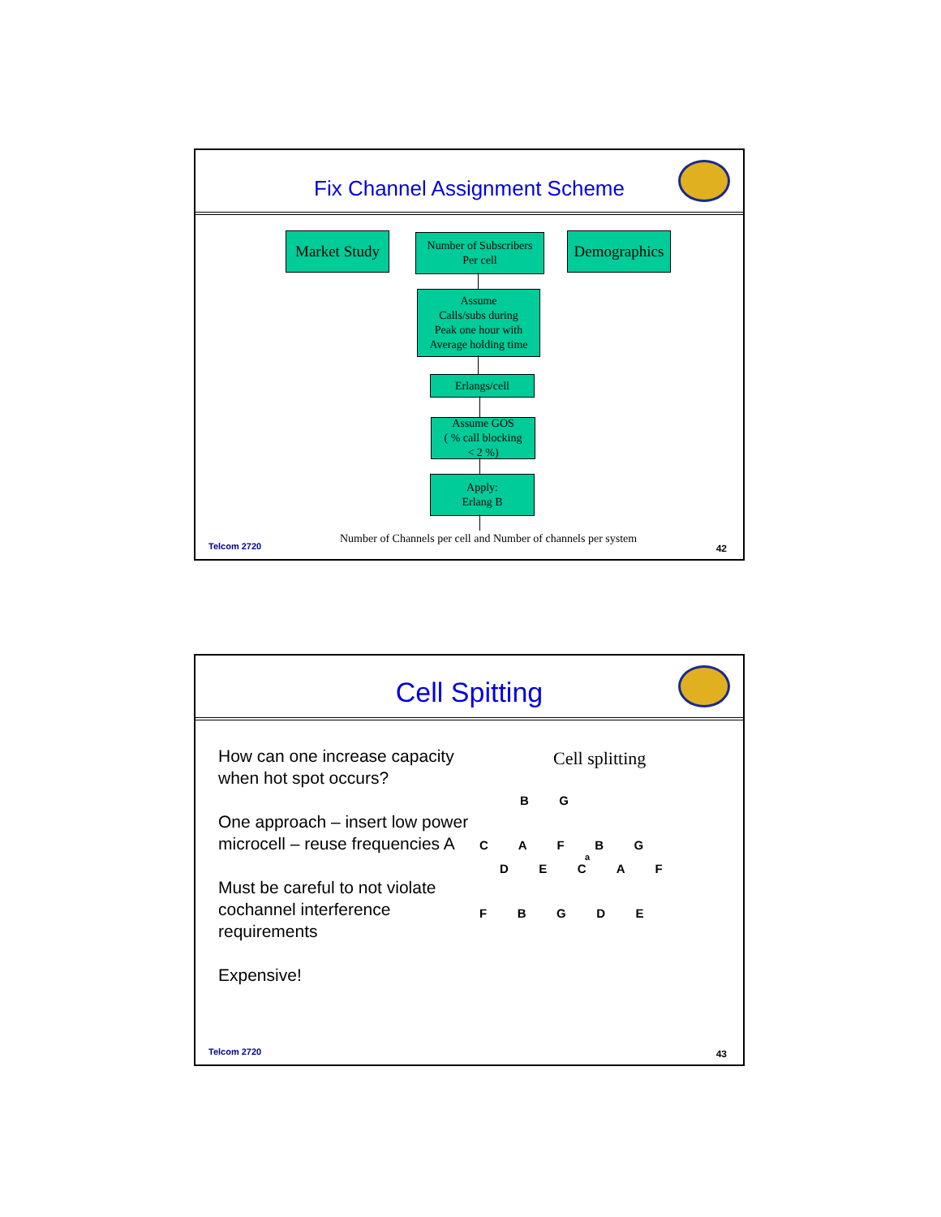Fix Channel Assignment Scheme
Market Study
Number of Subscribers
Per cell
Demographics
Assume
Calls/subs during
Peak one hour with
Average holding time
Erlangs/cell
Assume GOS
( % call blocking
< 2 %)
Apply:
Erlang B
Number of Channels per cell and Number of channels per system
Telcom 2720 42
Cell Spitting
How can one increase capacity when hot spot occurs?
One approach – insert low power microcell – reuse frequencies A
Must be careful to not violate cochannel interference requirements
Expensive!
Cell splitting
B G
C A F B G
a
D E C A F
F B G D E
Telcom 2720 43